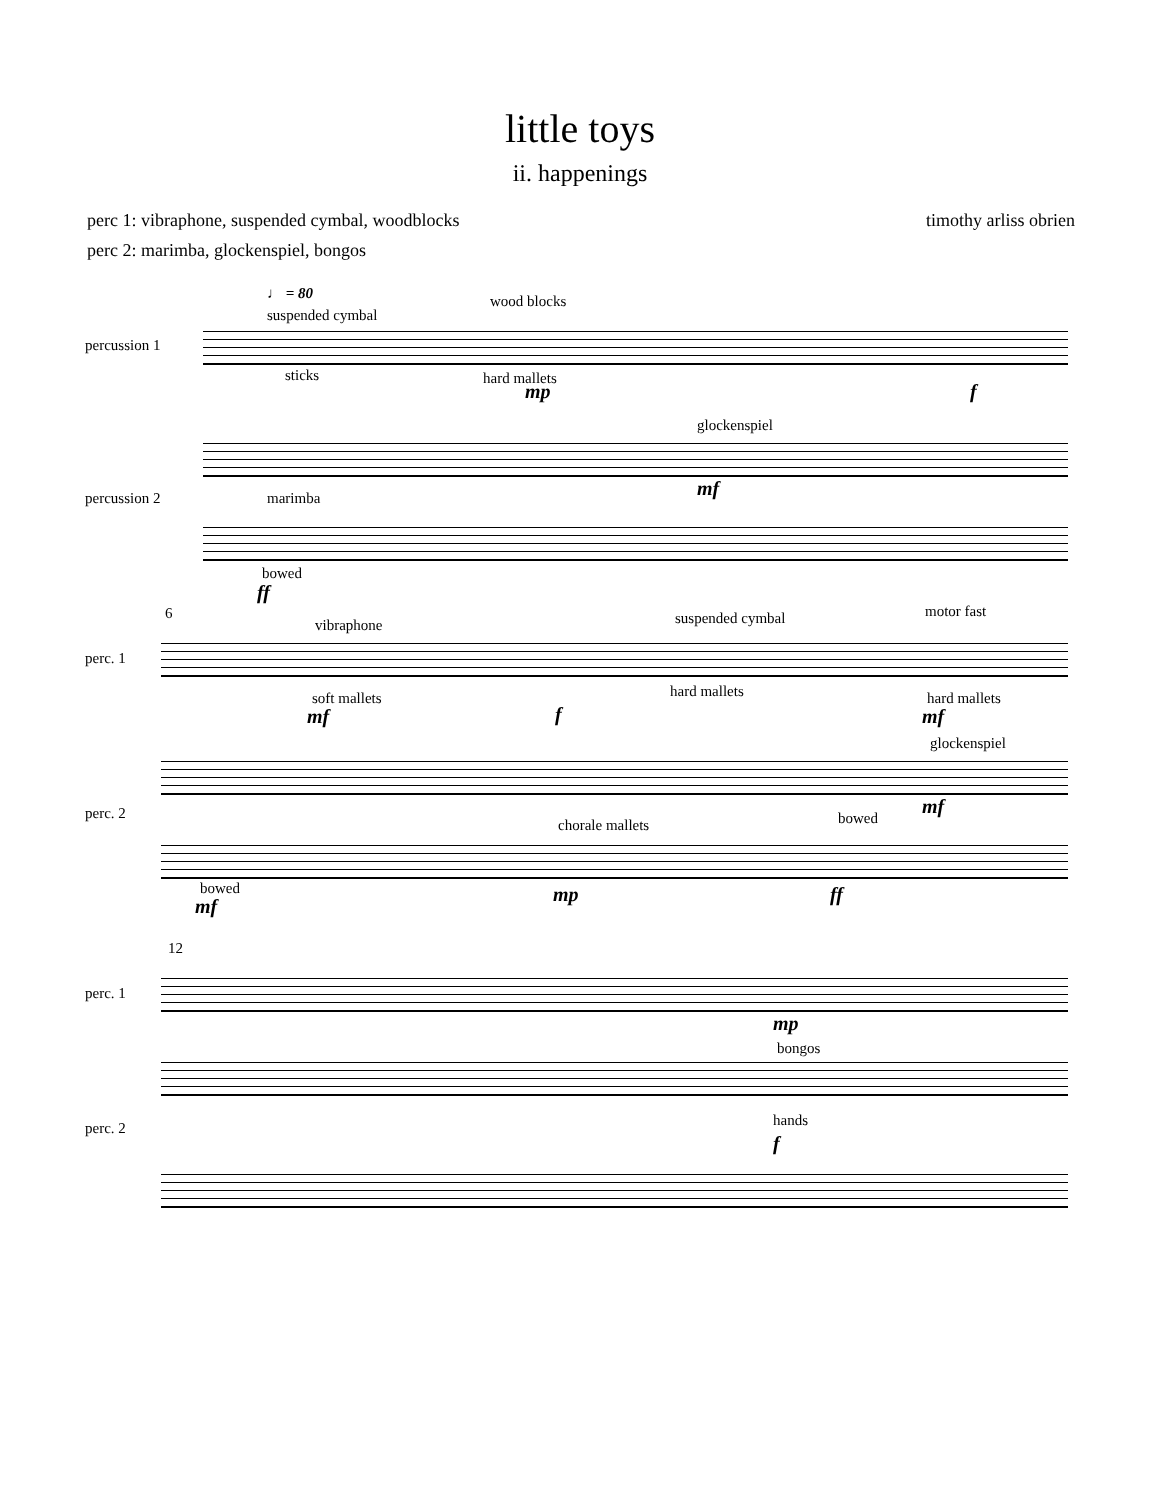little toys
ii. happenings
perc 1: vibraphone, suspended cymbal, woodblocks
perc 2: marimba, glockenspiel, bongos
timothy arliss obrien
♩ = 80
suspended cymbal
wood blocks
percussion 1
sticks hard mallets
mp f
glockenspiel
percussion 2 marimba mf
bowed
ff
6
vibraphone suspended cymbal motor fast
perc. 1
soft mallets hard mallets hard mallets
mf f mf
glockenspiel
perc. 2 mf
chorale mallets bowed
bowed
mf
mp ff
12
perc. 1
mp
bongos
hands perc. 2
f